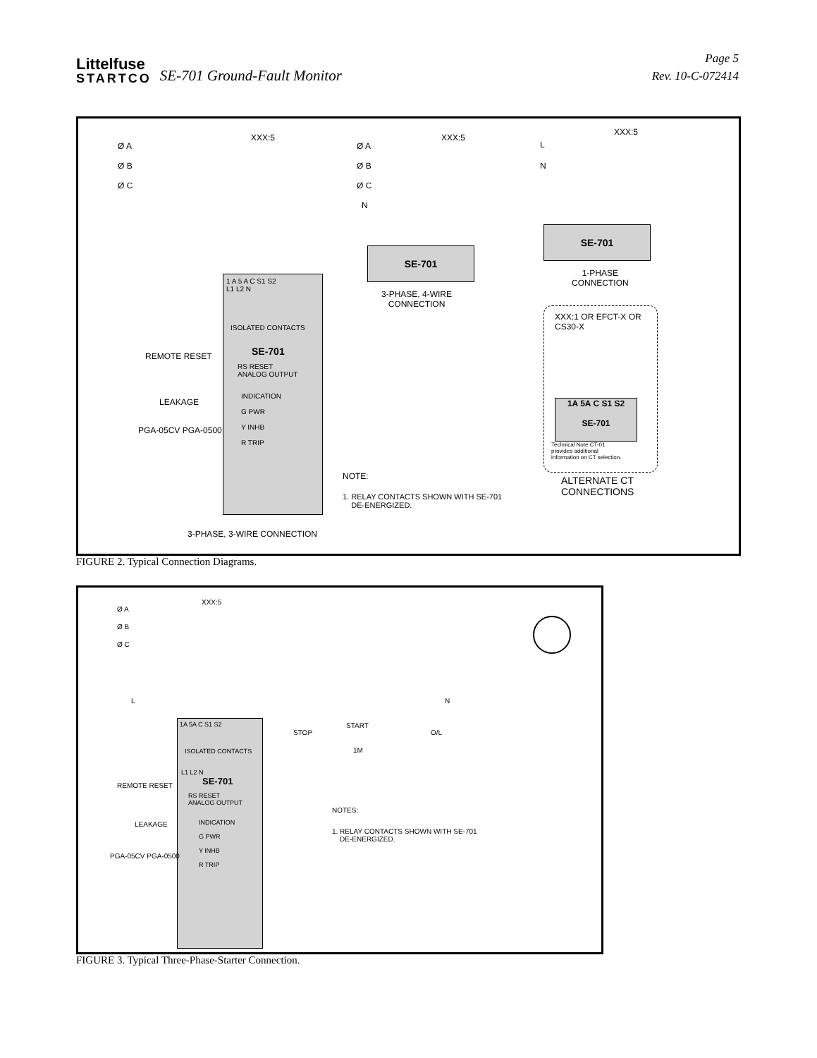Littelfuse
STARTCO
SE-701 Ground-Fault Monitor
Page 5
Rev. 10-C-072414
Ø A
Ø B
Ø C
XXX:5
1 A 5 A C S1 S2
L1 L2 N
ISOLATED CONTACTS
SE-701
RS RESET
ANALOG OUTPUT
INDICATION
G PWR
Y INHB
R TRIP
REMOTE RESET
LEAKAGE
PGA-05CV PGA-0500
3-PHASE, 3-WIRE CONNECTION
Ø A
Ø B
Ø C
N
XXX:5
SE-701
3-PHASE, 4-WIRE
CONNECTION
L
N
XXX:5
SE-701
1-PHASE
CONNECTION
XXX:1 OR EFCT-X OR
CS30-X
1A 5A C S1 S2
SE-701
Technical Note CT-01
provides additional
information on CT selection.
ALTERNATE CT
CONNECTIONS
NOTE:
1. RELAY CONTACTS SHOWN WITH SE-701
DE-ENERGIZED.
FIGURE 2. Typical Connection Diagrams.
Ø A
Ø B
Ø C
XXX:5
L N
STOP
START
1M
O/L
1A 5A C S1 S2
ISOLATED CONTACTS
L1 L2 N
SE-701
RS RESET
ANALOG OUTPUT
INDICATION
G PWR
Y INHB
R TRIP
REMOTE RESET
LEAKAGE
PGA-05CV PGA-0500
NOTES:
1. RELAY CONTACTS SHOWN WITH SE-701
DE-ENERGIZED.
FIGURE 3. Typical Three-Phase-Starter Connection.